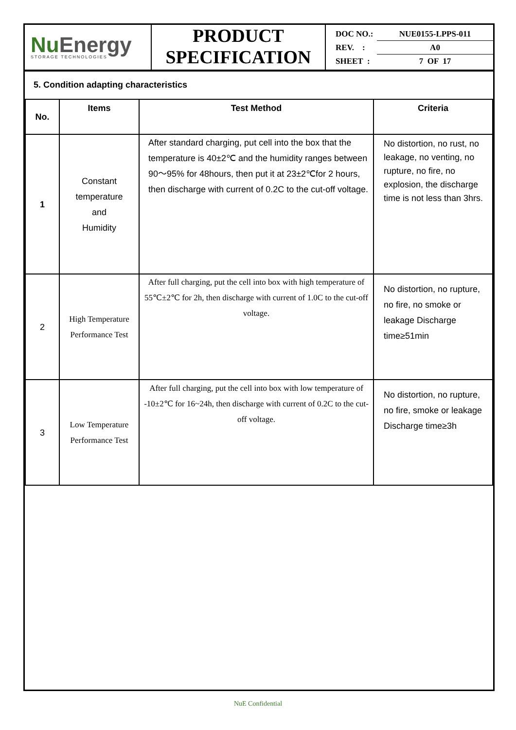NuEnergy
STORAGE TECHNOLOGIES
PRODUCT
SPECIFICATION
DOC NO.: NUE0155-LPPS-011
REV. : A0
SHEET : 7 OF 17
5. Condition adapting characteristics
| No. | Items | Test Method | Criteria |
| --- | --- | --- | --- |
| 1 | Constant temperature and Humidity | After standard charging, put cell into the box that the temperature is 40±2℃ and the humidity ranges between 90～95% for 48hours, then put it at 23±2℃for 2 hours, then discharge with current of 0.2C to the cut-off voltage. | No distortion, no rust, no leakage, no venting, no rupture, no fire, no explosion, the discharge time is not less than 3hrs. |
| 2 | High Temperature Performance Test | After full charging, put the cell into box with high temperature of 55℃±2℃ for 2h, then discharge with current of 1.0C to the cut-off voltage. | No distortion, no rupture, no fire, no smoke or leakage Discharge time≥51min |
| 3 | Low Temperature Performance Test | After full charging, put the cell into box with low temperature of -10±2℃ for 16~24h, then discharge with current of 0.2C to the cut-off voltage. | No distortion, no rupture, no fire, smoke or leakage Discharge time≥3h |
NuE Confidential